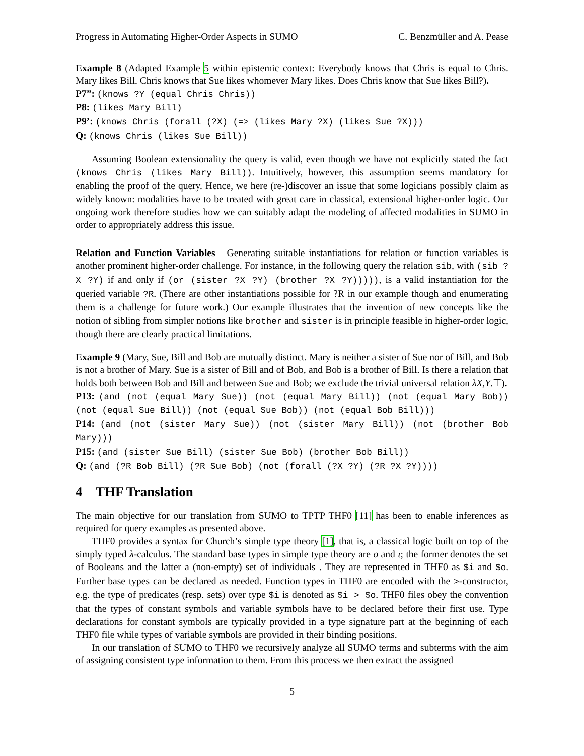Progress in Automating Higher-Order Aspects in SUMO C. Benzmüller and A. Pease
Example 8 (Adapted Example 5 within epistemic context: Everybody knows that Chris is equal to Chris. Mary likes Bill. Chris knows that Sue likes whomever Mary likes. Does Chris know that Sue likes Bill?).
P7”: (knows ?Y (equal Chris Chris))
P8: (likes Mary Bill)
P9’: (knows Chris (forall (?X) (=> (likes Mary ?X) (likes Sue ?X)))
Q: (knows Chris (likes Sue Bill))
Assuming Boolean extensionality the query is valid, even though we have not explicitly stated the fact (knows Chris (likes Mary Bill)). Intuitively, however, this assumption seems mandatory for enabling the proof of the query. Hence, we here (re-)discover an issue that some logicians possibly claim as widely known: modalities have to be treated with great care in classical, extensional higher-order logic. Our ongoing work therefore studies how we can suitably adapt the modeling of affected modalities in SUMO in order to appropriately address this issue.
Relation and Function Variables Generating suitable instantiations for relation or function variables is another prominent higher-order challenge. For instance, in the following query the relation sib, with (sib ?X ?Y) if and only if (or (sister ?X ?Y) (brother ?X ?Y))))), is a valid instantiation for the queried variable ?R. (There are other instantiations possible for ?R in our example though and enumerating them is a challenge for future work.) Our example illustrates that the invention of new concepts like the notion of sibling from simpler notions like brother and sister is in principle feasible in higher-order logic, though there are clearly practical limitations.
Example 9 (Mary, Sue, Bill and Bob are mutually distinct. Mary is neither a sister of Sue nor of Bill, and Bob is not a brother of Mary. Sue is a sister of Bill and of Bob, and Bob is a brother of Bill. Is there a relation that holds both between Bob and Bill and between Sue and Bob; we exclude the trivial universal relation λX,Y.⊤).
P13: (and (not (equal Mary Sue)) (not (equal Mary Bill)) (not (equal Mary Bob)) (not (equal Sue Bill)) (not (equal Sue Bob)) (not (equal Bob Bill)))
P14: (and (not (sister Mary Sue)) (not (sister Mary Bill)) (not (brother Bob Mary)))
P15: (and (sister Sue Bill) (sister Sue Bob) (brother Bob Bill))
Q: (and (?R Bob Bill) (?R Sue Bob) (not (forall (?X ?Y) (?R ?X ?Y))))
4 THF Translation
The main objective for our translation from SUMO to TPTP THF0 [11] has been to enable inferences as required for query examples as presented above.
THF0 provides a syntax for Church’s simple type theory [1], that is, a classical logic built on top of the simply typed λ-calculus. The standard base types in simple type theory are o and ι; the former denotes the set of Booleans and the latter a (non-empty) set of individuals . They are represented in THF0 as $i and $o. Further base types can be declared as needed. Function types in THF0 are encoded with the >-constructor, e.g. the type of predicates (resp. sets) over type $i is denoted as $i > $o. THF0 files obey the convention that the types of constant symbols and variable symbols have to be declared before their first use. Type declarations for constant symbols are typically provided in a type signature part at the beginning of each THF0 file while types of variable symbols are provided in their binding positions.
In our translation of SUMO to THF0 we recursively analyze all SUMO terms and subterms with the aim of assigning consistent type information to them. From this process we then extract the assigned
5